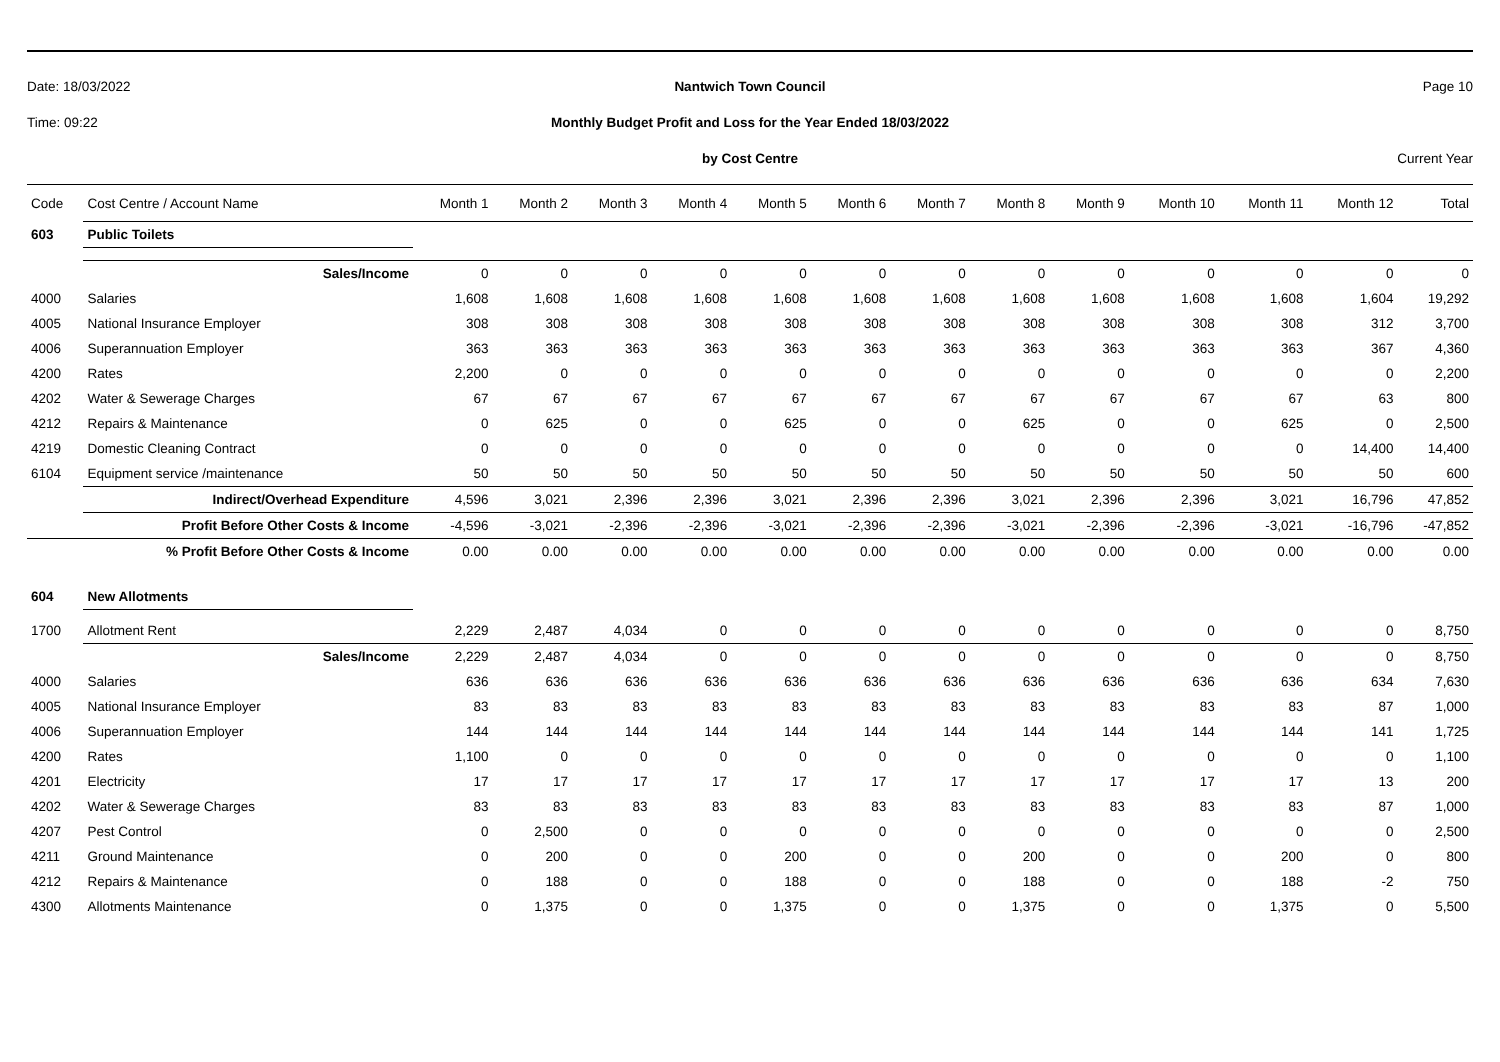Date: 18/03/2022 Nantwich Town Council Page 10
Time: 09:22
Monthly Budget Profit and Loss for the Year Ended 18/03/2022
by Cost Centre Current Year
| Code | Cost Centre / Account Name | Month 1 | Month 2 | Month 3 | Month 4 | Month 5 | Month 6 | Month 7 | Month 8 | Month 9 | Month 10 | Month 11 | Month 12 | Total |
| --- | --- | --- | --- | --- | --- | --- | --- | --- | --- | --- | --- | --- | --- | --- |
| 603 | Public Toilets | | | | | | | | | | | | | |
| | Sales/Income | 0 | 0 | 0 | 0 | 0 | 0 | 0 | 0 | 0 | 0 | 0 | 0 | 0 |
| 4000 | Salaries | 1,608 | 1,608 | 1,608 | 1,608 | 1,608 | 1,608 | 1,608 | 1,608 | 1,608 | 1,608 | 1,608 | 1,604 | 19,292 |
| 4005 | National Insurance Employer | 308 | 308 | 308 | 308 | 308 | 308 | 308 | 308 | 308 | 308 | 308 | 312 | 3,700 |
| 4006 | Superannuation Employer | 363 | 363 | 363 | 363 | 363 | 363 | 363 | 363 | 363 | 363 | 363 | 367 | 4,360 |
| 4200 | Rates | 2,200 | 0 | 0 | 0 | 0 | 0 | 0 | 0 | 0 | 0 | 0 | 0 | 2,200 |
| 4202 | Water & Sewerage Charges | 67 | 67 | 67 | 67 | 67 | 67 | 67 | 67 | 67 | 67 | 67 | 63 | 800 |
| 4212 | Repairs & Maintenance | 0 | 625 | 0 | 0 | 625 | 0 | 0 | 625 | 0 | 0 | 625 | 0 | 2,500 |
| 4219 | Domestic Cleaning Contract | 0 | 0 | 0 | 0 | 0 | 0 | 0 | 0 | 0 | 0 | 0 | 14,400 | 14,400 |
| 6104 | Equipment service /maintenance | 50 | 50 | 50 | 50 | 50 | 50 | 50 | 50 | 50 | 50 | 50 | 50 | 600 |
| | Indirect/Overhead Expenditure | 4,596 | 3,021 | 2,396 | 2,396 | 3,021 | 2,396 | 2,396 | 3,021 | 2,396 | 2,396 | 3,021 | 16,796 | 47,852 |
| | Profit Before Other Costs & Income | -4,596 | -3,021 | -2,396 | -2,396 | -3,021 | -2,396 | -2,396 | -3,021 | -2,396 | -2,396 | -3,021 | -16,796 | -47,852 |
| % Profit Before Other Costs & Income | | 0.00 | 0.00 | 0.00 | 0.00 | 0.00 | 0.00 | 0.00 | 0.00 | 0.00 | 0.00 | 0.00 | 0.00 | 0.00 |
| 604 | New Allotments | | | | | | | | | | | | | |
| 1700 | Allotment Rent | 2,229 | 2,487 | 4,034 | 0 | 0 | 0 | 0 | 0 | 0 | 0 | 0 | 0 | 8,750 |
| | Sales/Income | 2,229 | 2,487 | 4,034 | 0 | 0 | 0 | 0 | 0 | 0 | 0 | 0 | 0 | 8,750 |
| 4000 | Salaries | 636 | 636 | 636 | 636 | 636 | 636 | 636 | 636 | 636 | 636 | 636 | 634 | 7,630 |
| 4005 | National Insurance Employer | 83 | 83 | 83 | 83 | 83 | 83 | 83 | 83 | 83 | 83 | 83 | 87 | 1,000 |
| 4006 | Superannuation Employer | 144 | 144 | 144 | 144 | 144 | 144 | 144 | 144 | 144 | 144 | 144 | 141 | 1,725 |
| 4200 | Rates | 1,100 | 0 | 0 | 0 | 0 | 0 | 0 | 0 | 0 | 0 | 0 | 0 | 1,100 |
| 4201 | Electricity | 17 | 17 | 17 | 17 | 17 | 17 | 17 | 17 | 17 | 17 | 17 | 13 | 200 |
| 4202 | Water & Sewerage Charges | 83 | 83 | 83 | 83 | 83 | 83 | 83 | 83 | 83 | 83 | 83 | 87 | 1,000 |
| 4207 | Pest Control | 0 | 2,500 | 0 | 0 | 0 | 0 | 0 | 0 | 0 | 0 | 0 | 0 | 2,500 |
| 4211 | Ground Maintenance | 0 | 200 | 0 | 0 | 200 | 0 | 0 | 200 | 0 | 0 | 200 | 0 | 800 |
| 4212 | Repairs & Maintenance | 0 | 188 | 0 | 0 | 188 | 0 | 0 | 188 | 0 | 0 | 188 | -2 | 750 |
| 4300 | Allotments Maintenance | 0 | 1,375 | 0 | 0 | 1,375 | 0 | 0 | 1,375 | 0 | 0 | 1,375 | 0 | 5,500 |